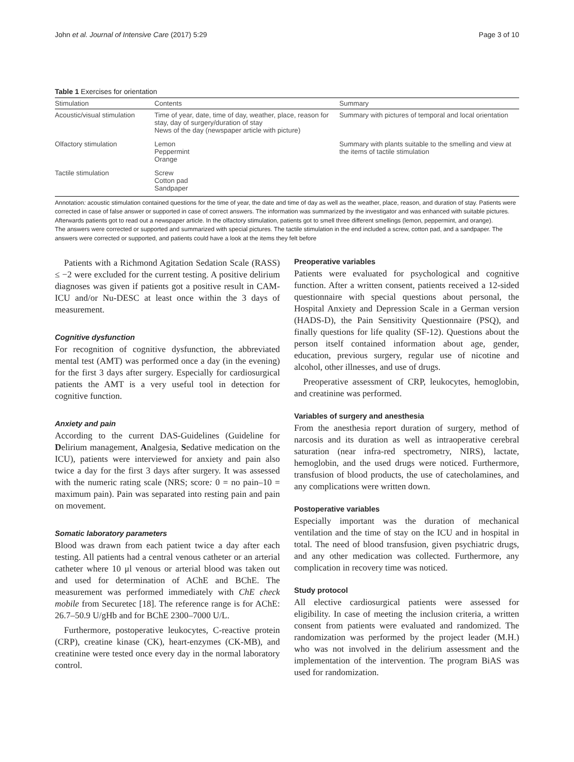John et al. Journal of Intensive Care (2017) 5:29 Page 3 of 10
Table 1 Exercises for orientation
| Stimulation | Contents | Summary |
| --- | --- | --- |
| Acoustic/visual stimulation | Time of year, date, time of day, weather, place, reason for stay, day of surgery/duration of stay News of the day (newspaper article with picture) | Summary with pictures of temporal and local orientation |
| Olfactory stimulation | Lemon Peppermint Orange | Summary with plants suitable to the smelling and view at the items of tactile stimulation |
| Tactile stimulation | Screw Cotton pad Sandpaper | |
Annotation: acoustic stimulation contained questions for the time of year, the date and time of day as well as the weather, place, reason, and duration of stay. Patients were corrected in case of false answer or supported in case of correct answers. The information was summarized by the investigator and was enhanced with suitable pictures. Afterwards patients got to read out a newspaper article. In the olfactory stimulation, patients got to smell three different smellings (lemon, peppermint, and orange).
The answers were corrected or supported and summarized with special pictures. The tactile stimulation in the end included a screw, cotton pad, and a sandpaper. The answers were corrected or supported, and patients could have a look at the items they felt before
Patients with a Richmond Agitation Sedation Scale (RASS) ≤ −2 were excluded for the current testing. A positive delirium diagnoses was given if patients got a positive result in CAM-ICU and/or Nu-DESC at least once within the 3 days of measurement.
Cognitive dysfunction
For recognition of cognitive dysfunction, the abbreviated mental test (AMT) was performed once a day (in the evening) for the first 3 days after surgery. Especially for cardiosurgical patients the AMT is a very useful tool in detection for cognitive function.
Anxiety and pain
According to the current DAS-Guidelines (Guideline for Delirium management, Analgesia, Sedative medication on the ICU), patients were interviewed for anxiety and pain also twice a day for the first 3 days after surgery. It was assessed with the numeric rating scale (NRS; score: 0 = no pain–10 = maximum pain). Pain was separated into resting pain and pain on movement.
Somatic laboratory parameters
Blood was drawn from each patient twice a day after each testing. All patients had a central venous catheter or an arterial catheter where 10 μl venous or arterial blood was taken out and used for determination of AChE and BChE. The measurement was performed immediately with ChE check mobile from Securetec [18]. The reference range is for AChE: 26.7–50.9 U/gHb and for BChE 2300–7000 U/L.
Furthermore, postoperative leukocytes, C-reactive protein (CRP), creatine kinase (CK), heart-enzymes (CK-MB), and creatinine were tested once every day in the normal laboratory control.
Preoperative variables
Patients were evaluated for psychological and cognitive function. After a written consent, patients received a 12-sided questionnaire with special questions about personal, the Hospital Anxiety and Depression Scale in a German version (HADS-D), the Pain Sensitivity Questionnaire (PSQ), and finally questions for life quality (SF-12). Questions about the person itself contained information about age, gender, education, previous surgery, regular use of nicotine and alcohol, other illnesses, and use of drugs.
Preoperative assessment of CRP, leukocytes, hemoglobin, and creatinine was performed.
Variables of surgery and anesthesia
From the anesthesia report duration of surgery, method of narcosis and its duration as well as intraoperative cerebral saturation (near infra-red spectrometry, NIRS), lactate, hemoglobin, and the used drugs were noticed. Furthermore, transfusion of blood products, the use of catecholamines, and any complications were written down.
Postoperative variables
Especially important was the duration of mechanical ventilation and the time of stay on the ICU and in hospital in total. The need of blood transfusion, given psychiatric drugs, and any other medication was collected. Furthermore, any complication in recovery time was noticed.
Study protocol
All elective cardiosurgical patients were assessed for eligibility. In case of meeting the inclusion criteria, a written consent from patients were evaluated and randomized. The randomization was performed by the project leader (M.H.) who was not involved in the delirium assessment and the implementation of the intervention. The program BiAS was used for randomization.